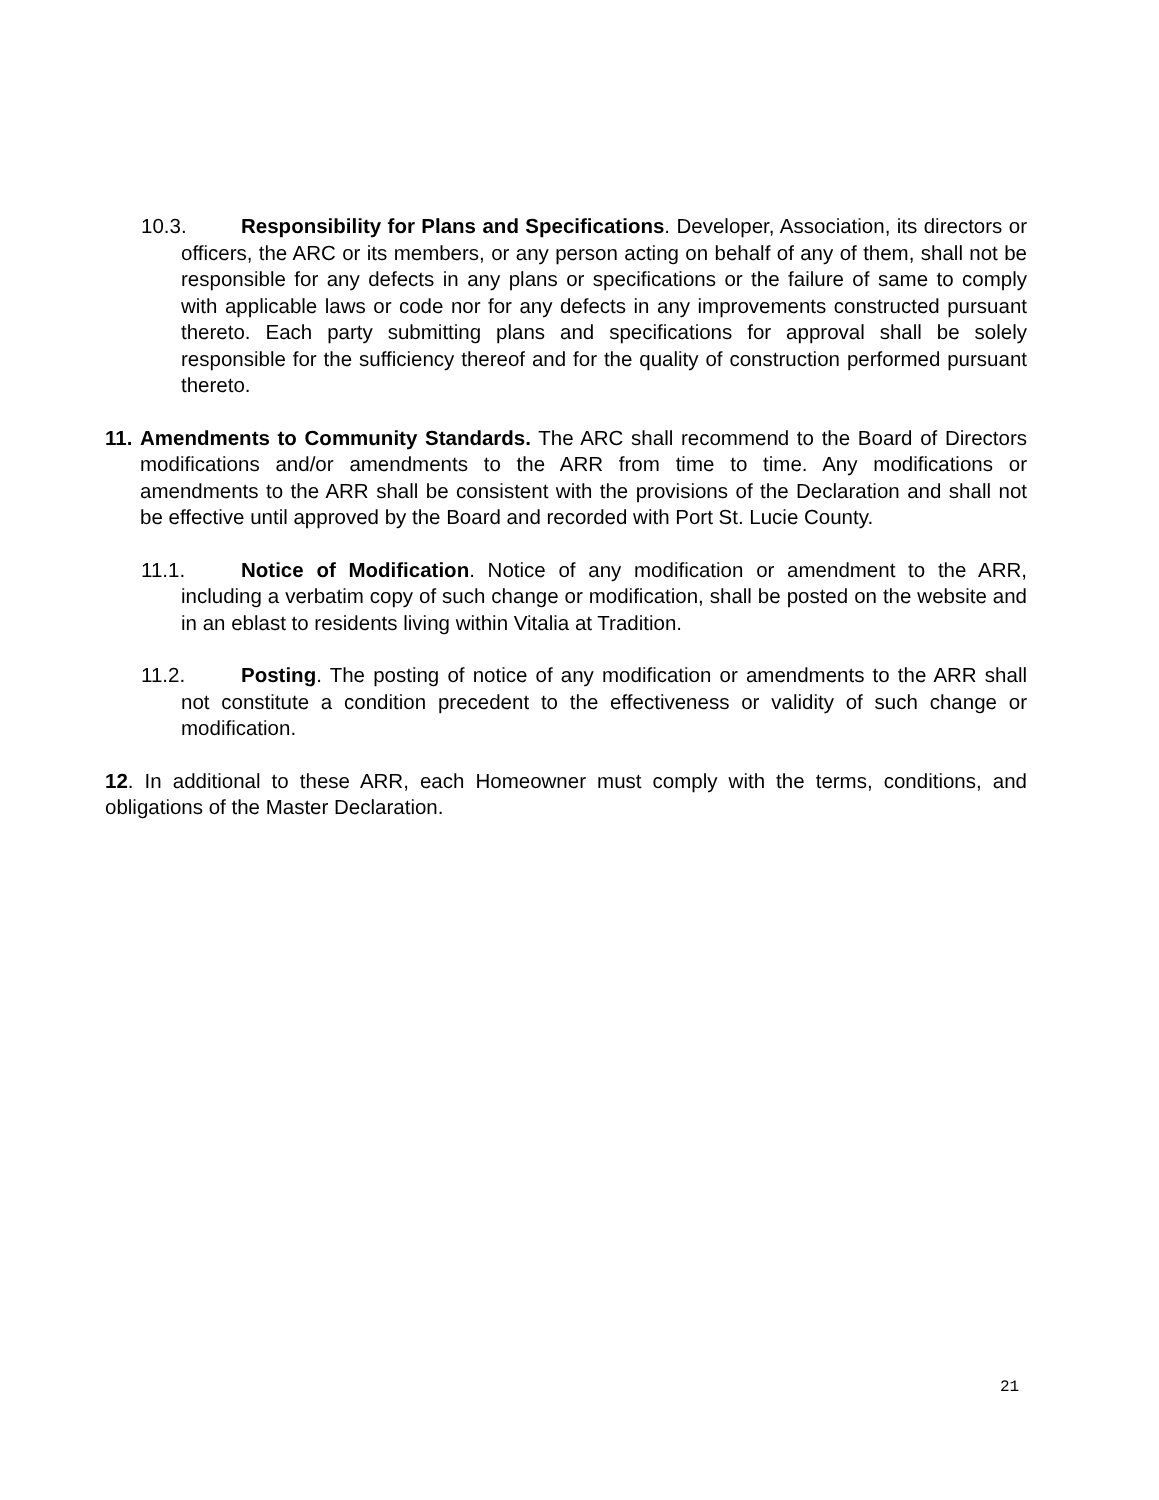10.3. Responsibility for Plans and Specifications. Developer, Association, its directors or officers, the ARC or its members, or any person acting on behalf of any of them, shall not be responsible for any defects in any plans or specifications or the failure of same to comply with applicable laws or code nor for any defects in any improvements constructed pursuant thereto. Each party submitting plans and specifications for approval shall be solely responsible for the sufficiency thereof and for the quality of construction performed pursuant thereto.
11. Amendments to Community Standards. The ARC shall recommend to the Board of Directors modifications and/or amendments to the ARR from time to time. Any modifications or amendments to the ARR shall be consistent with the provisions of the Declaration and shall not be effective until approved by the Board and recorded with Port St. Lucie County.
11.1. Notice of Modification. Notice of any modification or amendment to the ARR, including a verbatim copy of such change or modification, shall be posted on the website and in an eblast to residents living within Vitalia at Tradition.
11.2. Posting. The posting of notice of any modification or amendments to the ARR shall not constitute a condition precedent to the effectiveness or validity of such change or modification.
12. In additional to these ARR, each Homeowner must comply with the terms, conditions, and obligations of the Master Declaration.
21